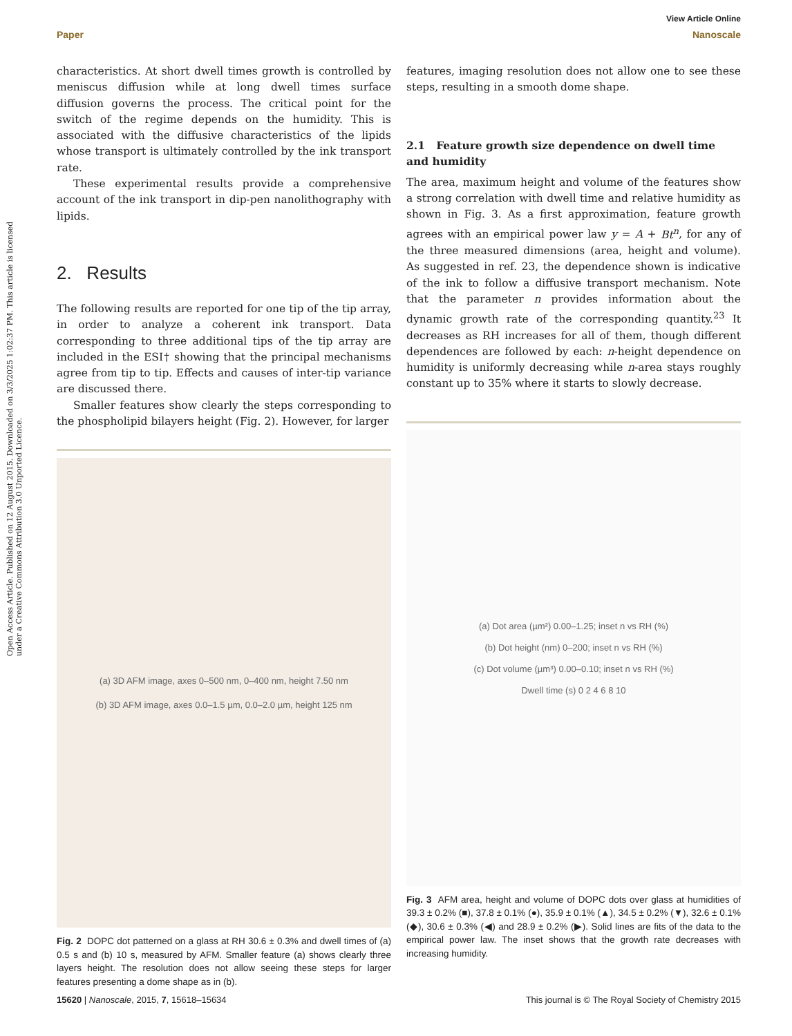View Article Online
Paper Nanoscale
Open Access Article. Published on 12 August 2015. Downloaded on 3/3/2025 1:02:37 PM. This article is licensed under a Creative Commons Attribution 3.0 Unported Licence.
characteristics. At short dwell times growth is controlled by meniscus diffusion while at long dwell times surface diffusion governs the process. The critical point for the switch of the regime depends on the humidity. This is associated with the diffusive characteristics of the lipids whose transport is ultimately controlled by the ink transport rate.
These experimental results provide a comprehensive account of the ink transport in dip-pen nanolithography with lipids.
2. Results
The following results are reported for one tip of the tip array, in order to analyze a coherent ink transport. Data corresponding to three additional tips of the tip array are included in the ESI† showing that the principal mechanisms agree from tip to tip. Effects and causes of inter-tip variance are discussed there.
Smaller features show clearly the steps corresponding to the phospholipid bilayers height (Fig. 2). However, for larger
(a) 3D AFM image, axes 0–500 nm, 0–400 nm, height 7.50 nm
(b) 3D AFM image, axes 0.0–1.5 µm, 0.0–2.0 µm, height 125 nm
Fig. 2 DOPC dot patterned on a glass at RH 30.6 ± 0.3% and dwell times of (a) 0.5 s and (b) 10 s, measured by AFM. Smaller feature (a) shows clearly three layers height. The resolution does not allow seeing these steps for larger features presenting a dome shape as in (b).
features, imaging resolution does not allow one to see these steps, resulting in a smooth dome shape.
2.1 Feature growth size dependence on dwell time and humidity
The area, maximum height and volume of the features show a strong correlation with dwell time and relative humidity as shown in Fig. 3. As a first approximation, feature growth agrees with an empirical power law y = A + Bt<sup>n</sup>, for any of the three measured dimensions (area, height and volume). As suggested in ref. 23, the dependence shown is indicative of the ink to follow a diffusive transport mechanism. Note that the parameter n provides information about the dynamic growth rate of the corresponding quantity.<sup>23</sup> It decreases as RH increases for all of them, though different dependences are followed by each: n-height dependence on humidity is uniformly decreasing while n-area stays roughly constant up to 35% where it starts to slowly decrease.
(a) Dot area (µm²) 0.00–1.25; inset n vs RH (%)
(b) Dot height (nm) 0–200; inset n vs RH (%)
(c) Dot volume (µm³) 0.00–0.10; inset n vs RH (%)
Dwell time (s) 0 2 4 6 8 10
Fig. 3 AFM area, height and volume of DOPC dots over glass at humidities of 39.3 ± 0.2% (■), 37.8 ± 0.1% (●), 35.9 ± 0.1% (▲), 34.5 ± 0.2% (▼), 32.6 ± 0.1% (◆), 30.6 ± 0.3% (◀) and 28.9 ± 0.2% (▶). Solid lines are fits of the data to the empirical power law. The inset shows that the growth rate decreases with increasing humidity.
15620 | Nanoscale, 2015, 7, 15618–15634 This journal is © The Royal Society of Chemistry 2015